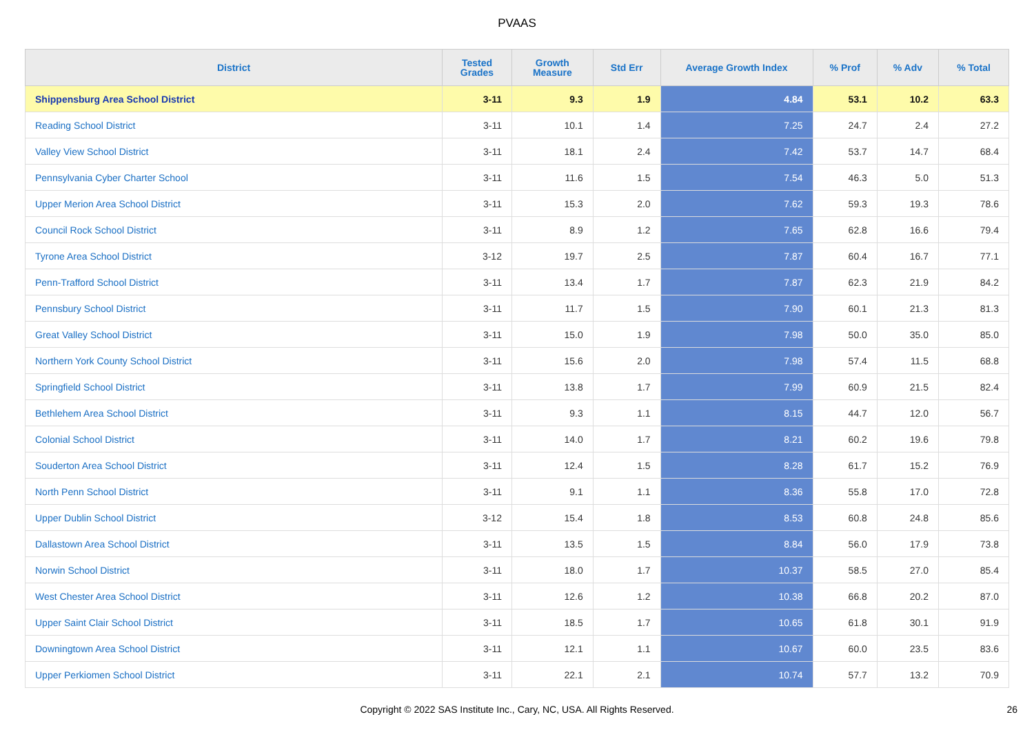PVAAS
| District | Tested Grades | Growth Measure | Std Err | Average Growth Index | % Prof | % Adv | % Total |
| --- | --- | --- | --- | --- | --- | --- | --- |
| Shippensburg Area School District | 3-11 | 9.3 | 1.9 | 4.84 | 53.1 | 10.2 | 63.3 |
| Reading School District | 3-11 | 10.1 | 1.4 | 7.25 | 24.7 | 2.4 | 27.2 |
| Valley View School District | 3-11 | 18.1 | 2.4 | 7.42 | 53.7 | 14.7 | 68.4 |
| Pennsylvania Cyber Charter School | 3-11 | 11.6 | 1.5 | 7.54 | 46.3 | 5.0 | 51.3 |
| Upper Merion Area School District | 3-11 | 15.3 | 2.0 | 7.62 | 59.3 | 19.3 | 78.6 |
| Council Rock School District | 3-11 | 8.9 | 1.2 | 7.65 | 62.8 | 16.6 | 79.4 |
| Tyrone Area School District | 3-12 | 19.7 | 2.5 | 7.87 | 60.4 | 16.7 | 77.1 |
| Penn-Trafford School District | 3-11 | 13.4 | 1.7 | 7.87 | 62.3 | 21.9 | 84.2 |
| Pennsbury School District | 3-11 | 11.7 | 1.5 | 7.90 | 60.1 | 21.3 | 81.3 |
| Great Valley School District | 3-11 | 15.0 | 1.9 | 7.98 | 50.0 | 35.0 | 85.0 |
| Northern York County School District | 3-11 | 15.6 | 2.0 | 7.98 | 57.4 | 11.5 | 68.8 |
| Springfield School District | 3-11 | 13.8 | 1.7 | 7.99 | 60.9 | 21.5 | 82.4 |
| Bethlehem Area School District | 3-11 | 9.3 | 1.1 | 8.15 | 44.7 | 12.0 | 56.7 |
| Colonial School District | 3-11 | 14.0 | 1.7 | 8.21 | 60.2 | 19.6 | 79.8 |
| Souderton Area School District | 3-11 | 12.4 | 1.5 | 8.28 | 61.7 | 15.2 | 76.9 |
| North Penn School District | 3-11 | 9.1 | 1.1 | 8.36 | 55.8 | 17.0 | 72.8 |
| Upper Dublin School District | 3-12 | 15.4 | 1.8 | 8.53 | 60.8 | 24.8 | 85.6 |
| Dallastown Area School District | 3-11 | 13.5 | 1.5 | 8.84 | 56.0 | 17.9 | 73.8 |
| Norwin School District | 3-11 | 18.0 | 1.7 | 10.37 | 58.5 | 27.0 | 85.4 |
| West Chester Area School District | 3-11 | 12.6 | 1.2 | 10.38 | 66.8 | 20.2 | 87.0 |
| Upper Saint Clair School District | 3-11 | 18.5 | 1.7 | 10.65 | 61.8 | 30.1 | 91.9 |
| Downingtown Area School District | 3-11 | 12.1 | 1.1 | 10.67 | 60.0 | 23.5 | 83.6 |
| Upper Perkiomen School District | 3-11 | 22.1 | 2.1 | 10.74 | 57.7 | 13.2 | 70.9 |
Copyright © 2022 SAS Institute Inc., Cary, NC, USA. All Rights Reserved. 26